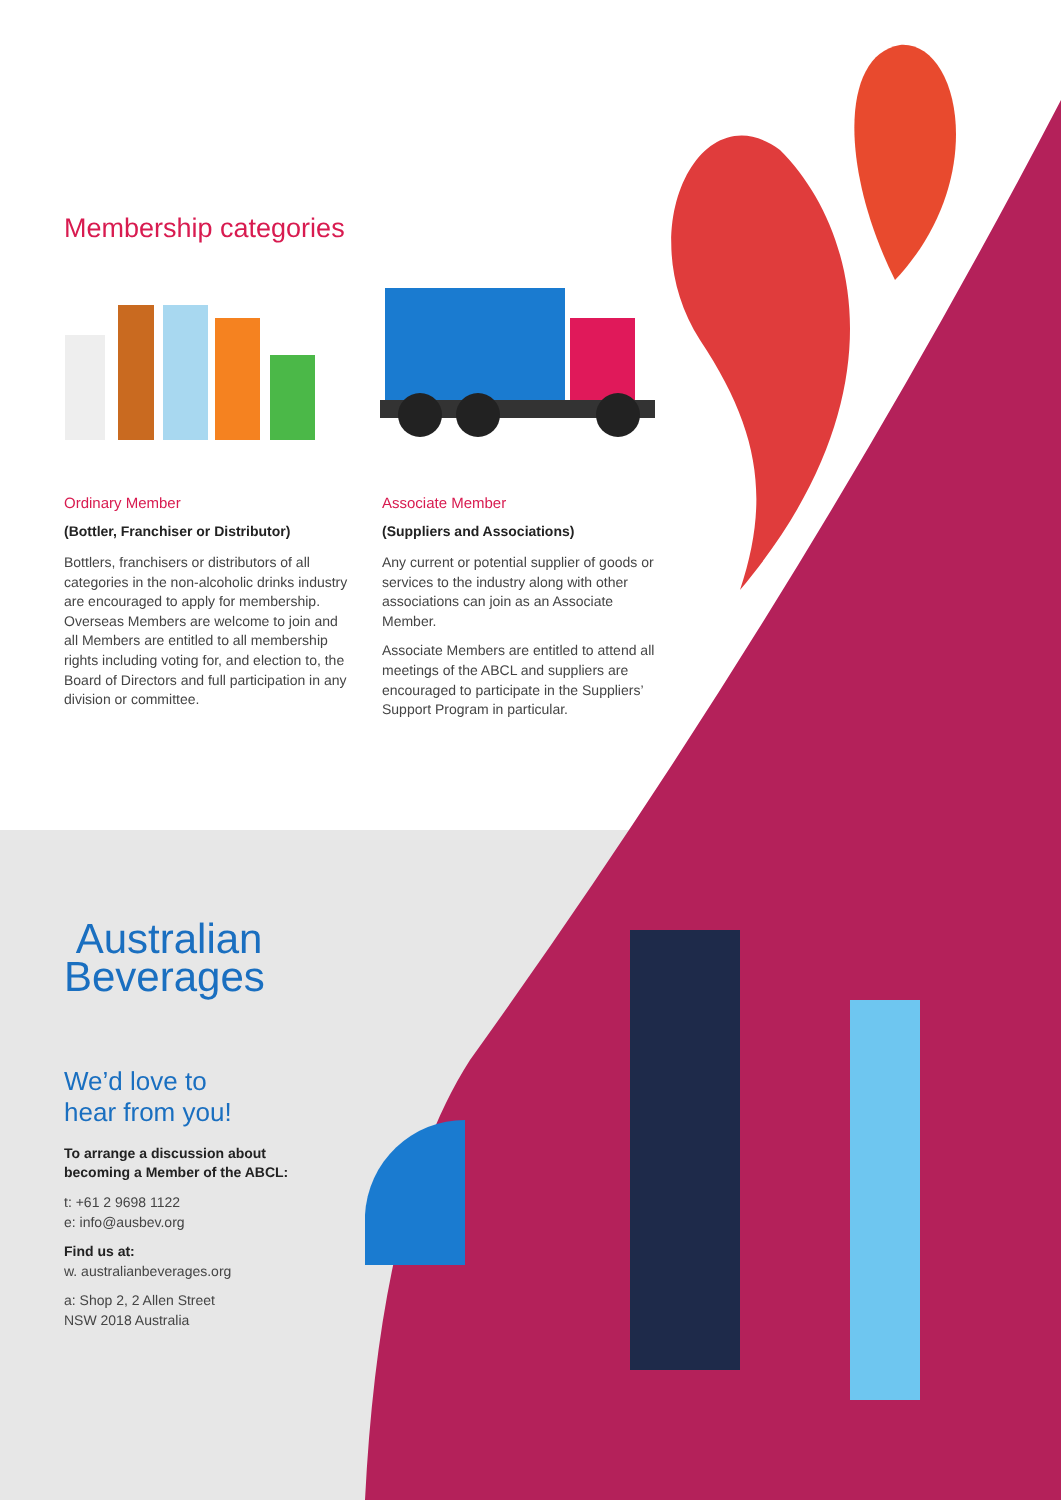Membership categories
Ordinary Member
(Bottler, Franchiser or Distributor)
Bottlers, franchisers or distributors of all categories in the non-alcoholic drinks industry are encouraged to apply for membership. Overseas Members are welcome to join and all Members are entitled to all membership rights including voting for, and election to, the Board of Directors and full participation in any division or committee.
Associate Member
(Suppliers and Associations)
Any current or potential supplier of goods or services to the industry along with other associations can join as an Associate Member.
Associate Members are entitled to attend all meetings of the ABCL and suppliers are encouraged to participate in the Suppliers’ Support Program in particular.
Australian
Beverages
We’d love to
hear from you!
To arrange a discussion about
becoming a Member of the ABCL:
t: +61 2 9698 1122
e: info@ausbev.org
Find us at:
w. australianbeverages.org
a: Shop 2, 2 Allen Street
NSW 2018 Australia